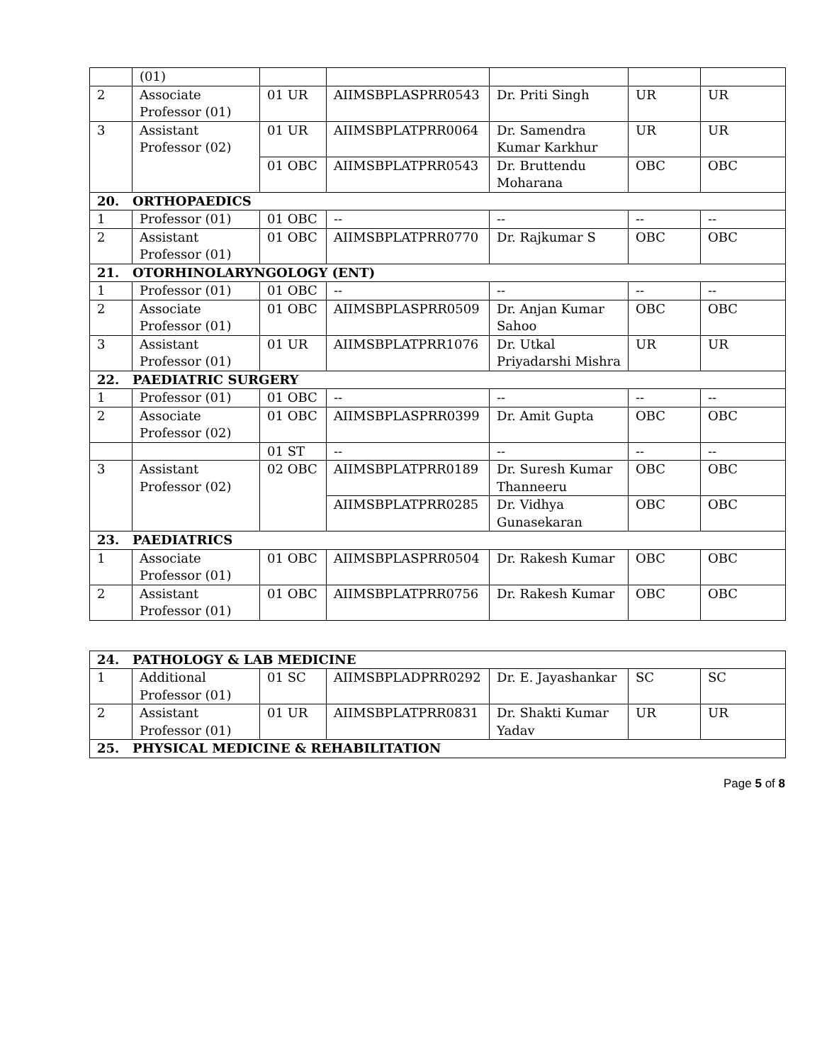| | (01) | | | | | |
| 2 | Associate Professor (01) | 01 UR | AIIMSBPLASPRR0543 | Dr. Priti Singh | UR | UR |
| 3 | Assistant Professor (02) | 01 UR | AIIMSBPLATPRR0064 | Dr. Samendra Kumar Karkhur | UR | UR |
| | | 01 OBC | AIIMSBPLATPRR0543 | Dr. Bruttendu Moharana | OBC | OBC |
| 20. ORTHOPAEDICS | | | | | | |
| 1 | Professor (01) | 01 OBC | -- | -- | -- | -- |
| 2 | Assistant Professor (01) | 01 OBC | AIIMSBPLATPRR0770 | Dr. Rajkumar S | OBC | OBC |
| 21. OTORHINOLARYNGOLOGY (ENT) | | | | | | |
| 1 | Professor (01) | 01 OBC | -- | -- | -- | -- |
| 2 | Associate Professor (01) | 01 OBC | AIIMSBPLASPRR0509 | Dr. Anjan Kumar Sahoo | OBC | OBC |
| 3 | Assistant Professor (01) | 01 UR | AIIMSBPLATPRR1076 | Dr. Utkal Priyadarshi Mishra | UR | UR |
| 22. PAEDIATRIC SURGERY | | | | | | |
| 1 | Professor (01) | 01 OBC | -- | -- | -- | -- |
| 2 | Associate Professor (02) | 01 OBC | AIIMSBPLASPRR0399 | Dr. Amit Gupta | OBC | OBC |
| | | 01 ST | -- | -- | -- | -- |
| 3 | Assistant Professor (02) | 02 OBC | AIIMSBPLATPRR0189 | Dr. Suresh Kumar Thanneeru | OBC | OBC |
| | | | AIIMSBPLATPRR0285 | Dr. Vidhya Gunasekaran | OBC | OBC |
| 23. PAEDIATRICS | | | | | | |
| 1 | Associate Professor (01) | 01 OBC | AIIMSBPLASPRR0504 | Dr. Rakesh Kumar | OBC | OBC |
| 2 | Assistant Professor (01) | 01 OBC | AIIMSBPLATPRR0756 | Dr. Rakesh Kumar | OBC | OBC |
| 24. PATHOLOGY & LAB MEDICINE | | | | | | |
| 1 | Additional Professor (01) | 01 SC | AIIMSBPLADPRR0292 | Dr. E. Jayashankar | SC | SC |
| 2 | Assistant Professor (01) | 01 UR | AIIMSBPLATPRR0831 | Dr. Shakti Kumar Yadav | UR | UR |
| 25. PHYSICAL MEDICINE & REHABILITATION | | | | | | |
Page 5 of 8